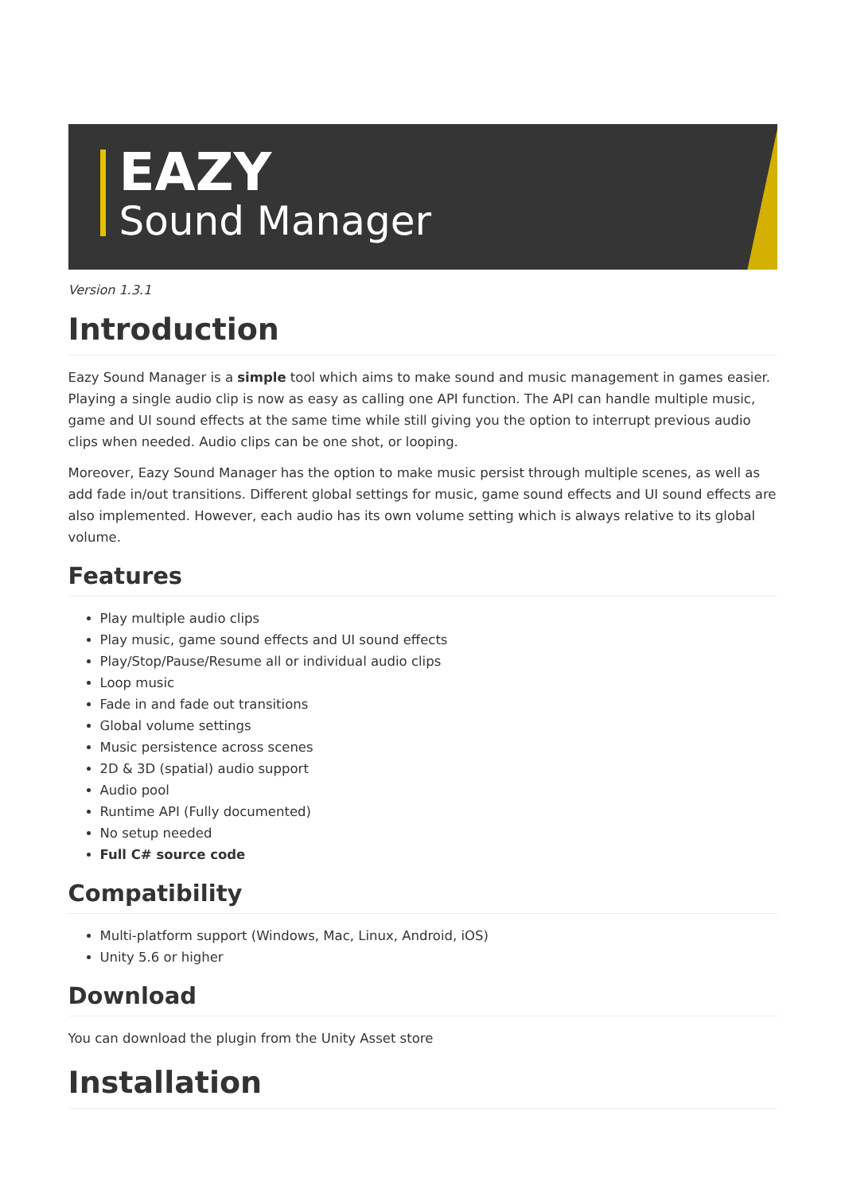EAZY
Sound Manager
Version 1.3.1
Introduction
Eazy Sound Manager is a simple tool which aims to make sound and music management in games easier. Playing a single audio clip is now as easy as calling one API function. The API can handle multiple music, game and UI sound effects at the same time while still giving you the option to interrupt previous audio clips when needed. Audio clips can be one shot, or looping.
Moreover, Eazy Sound Manager has the option to make music persist through multiple scenes, as well as add fade in/out transitions. Different global settings for music, game sound effects and UI sound effects are also implemented. However, each audio has its own volume setting which is always relative to its global volume.
Features
Play multiple audio clips
Play music, game sound effects and UI sound effects
Play/Stop/Pause/Resume all or individual audio clips
Loop music
Fade in and fade out transitions
Global volume settings
Music persistence across scenes
2D & 3D (spatial) audio support
Audio pool
Runtime API (Fully documented)
No setup needed
Full C# source code
Compatibility
Multi-platform support (Windows, Mac, Linux, Android, iOS)
Unity 5.6 or higher
Download
You can download the plugin from the Unity Asset store
Installation